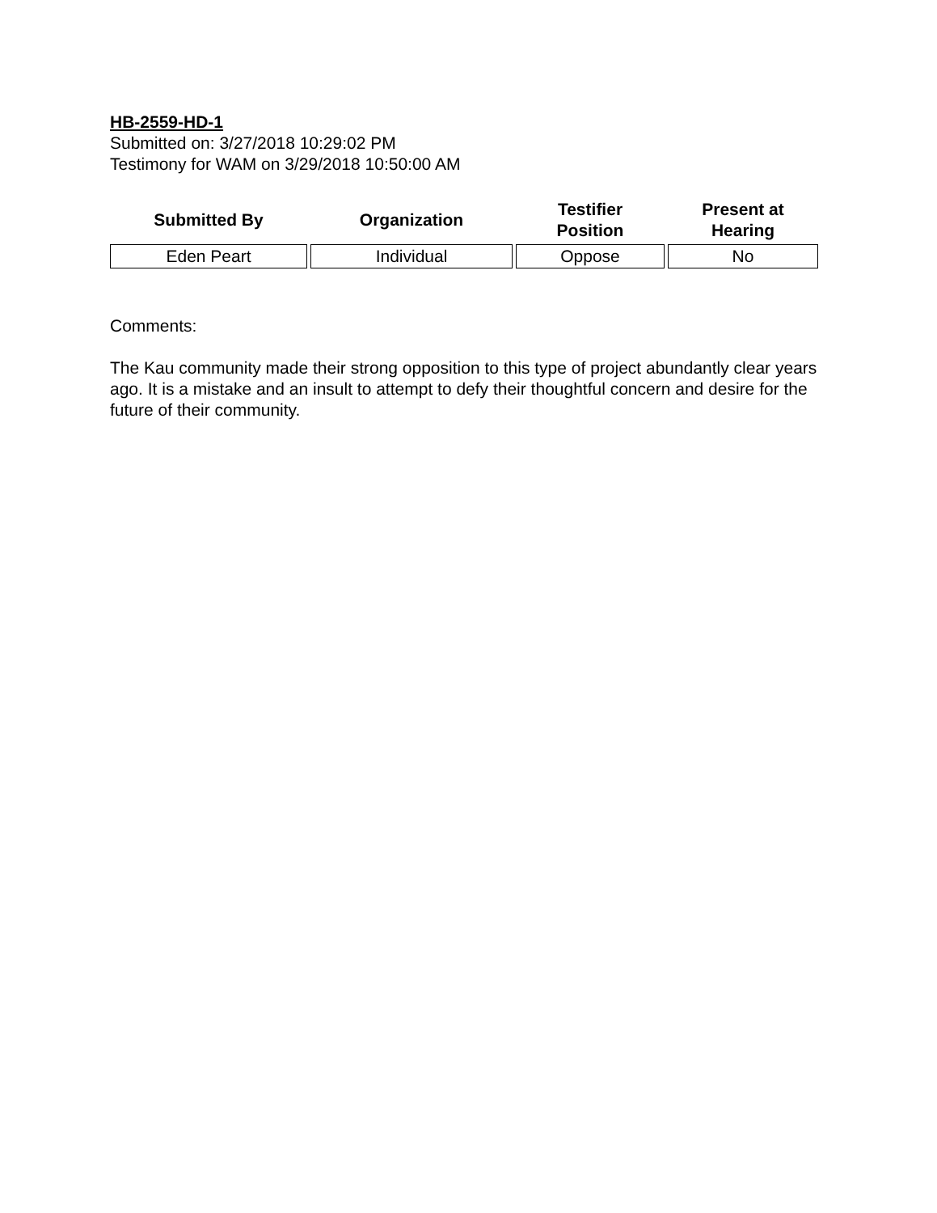HB-2559-HD-1
Submitted on: 3/27/2018 10:29:02 PM
Testimony for WAM on 3/29/2018 10:50:00 AM
| Submitted By | Organization | Testifier Position | Present at Hearing |
| --- | --- | --- | --- |
| Eden Peart | Individual | Oppose | No |
Comments:
The Kau community made their strong opposition to this type of project abundantly clear years ago. It is a mistake and an insult to attempt to defy their thoughtful concern and desire for the future of their community.